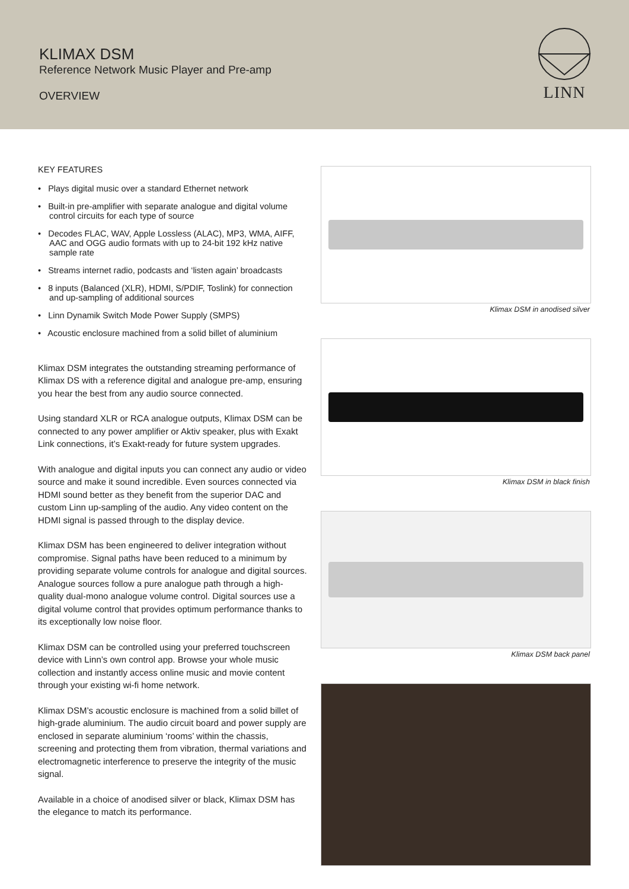KLIMAX DSM
Reference Network Music Player and Pre-amp
OVERVIEW
LINN
KEY FEATURES
• Plays digital music over a standard Ethernet network
• Built-in pre-amplifier with separate analogue and digital volume control circuits for each type of source
• Decodes FLAC, WAV, Apple Lossless (ALAC), MP3, WMA, AIFF, AAC and OGG audio formats with up to 24-bit 192 kHz native sample rate
• Streams internet radio, podcasts and ‘listen again’ broadcasts
• 8 inputs (Balanced (XLR), HDMI, S/PDIF, Toslink) for connection and up-sampling of additional sources
• Linn Dynamik Switch Mode Power Supply (SMPS)
• Acoustic enclosure machined from a solid billet of aluminium
Klimax DSM integrates the outstanding streaming performance of Klimax DS with a reference digital and analogue pre-amp, ensuring you hear the best from any audio source connected.
Using standard XLR or RCA analogue outputs, Klimax DSM can be connected to any power amplifier or Aktiv speaker, plus with Exakt Link connections, it’s Exakt-ready for future system upgrades.
With analogue and digital inputs you can connect any audio or video source and make it sound incredible. Even sources connected via HDMI sound better as they benefit from the superior DAC and custom Linn up-sampling of the audio. Any video content on the HDMI signal is passed through to the display device.
Klimax DSM has been engineered to deliver integration without compromise. Signal paths have been reduced to a minimum by providing separate volume controls for analogue and digital sources. Analogue sources follow a pure analogue path through a high-quality dual-mono analogue volume control. Digital sources use a digital volume control that provides optimum performance thanks to its exceptionally low noise floor.
Klimax DSM can be controlled using your preferred touchscreen device with Linn’s own control app. Browse your whole music collection and instantly access online music and movie content through your existing wi-fi home network.
Klimax DSM’s acoustic enclosure is machined from a solid billet of high-grade aluminium. The audio circuit board and power supply are enclosed in separate aluminium ‘rooms’ within the chassis, screening and protecting them from vibration, thermal variations and electromagnetic interference to preserve the integrity of the music signal.
Available in a choice of anodised silver or black, Klimax DSM has the elegance to match its performance.
Klimax DSM in anodised silver
Klimax DSM in black finish
Klimax DSM back panel